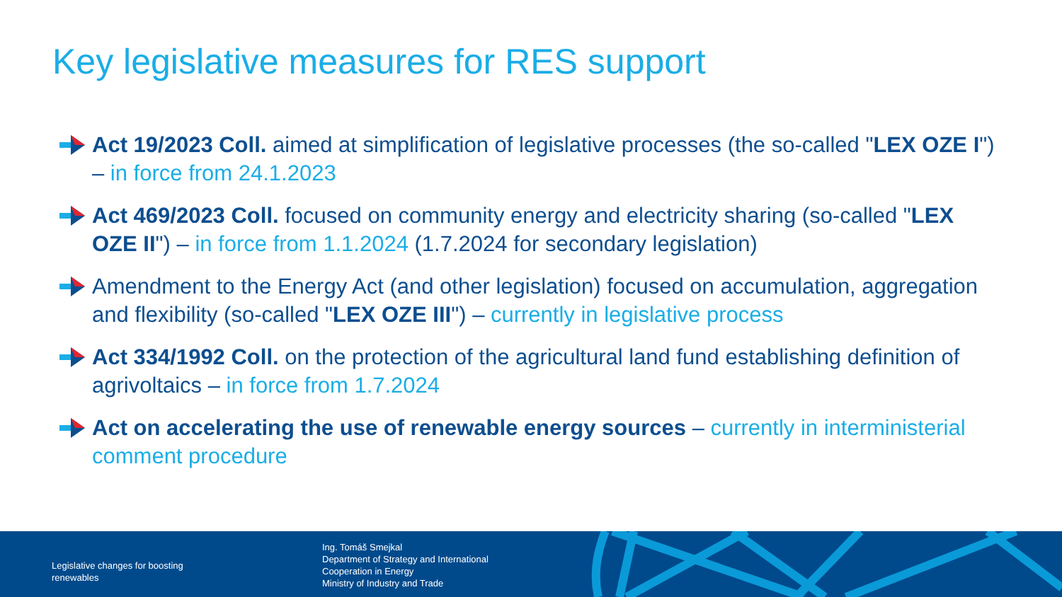Key legislative measures for RES support
Act 19/2023 Coll. aimed at simplification of legislative processes (the so-called "LEX OZE I") – in force from 24.1.2023
Act 469/2023 Coll. focused on community energy and electricity sharing (so-called "LEX OZE II") – in force from 1.1.2024 (1.7.2024 for secondary legislation)
Amendment to the Energy Act (and other legislation) focused on accumulation, aggregation and flexibility (so-called "LEX OZE III") – currently in legislative process
Act 334/1992 Coll. on the protection of the agricultural land fund establishing definition of agrivoltaics – in force from 1.7.2024
Act on accelerating the use of renewable energy sources – currently in interministerial comment procedure
Legislative changes for boosting
renewables
Ing. Tomáš Smejkal
Department of Strategy and International
Cooperation in Energy
Ministry of Industry and Trade